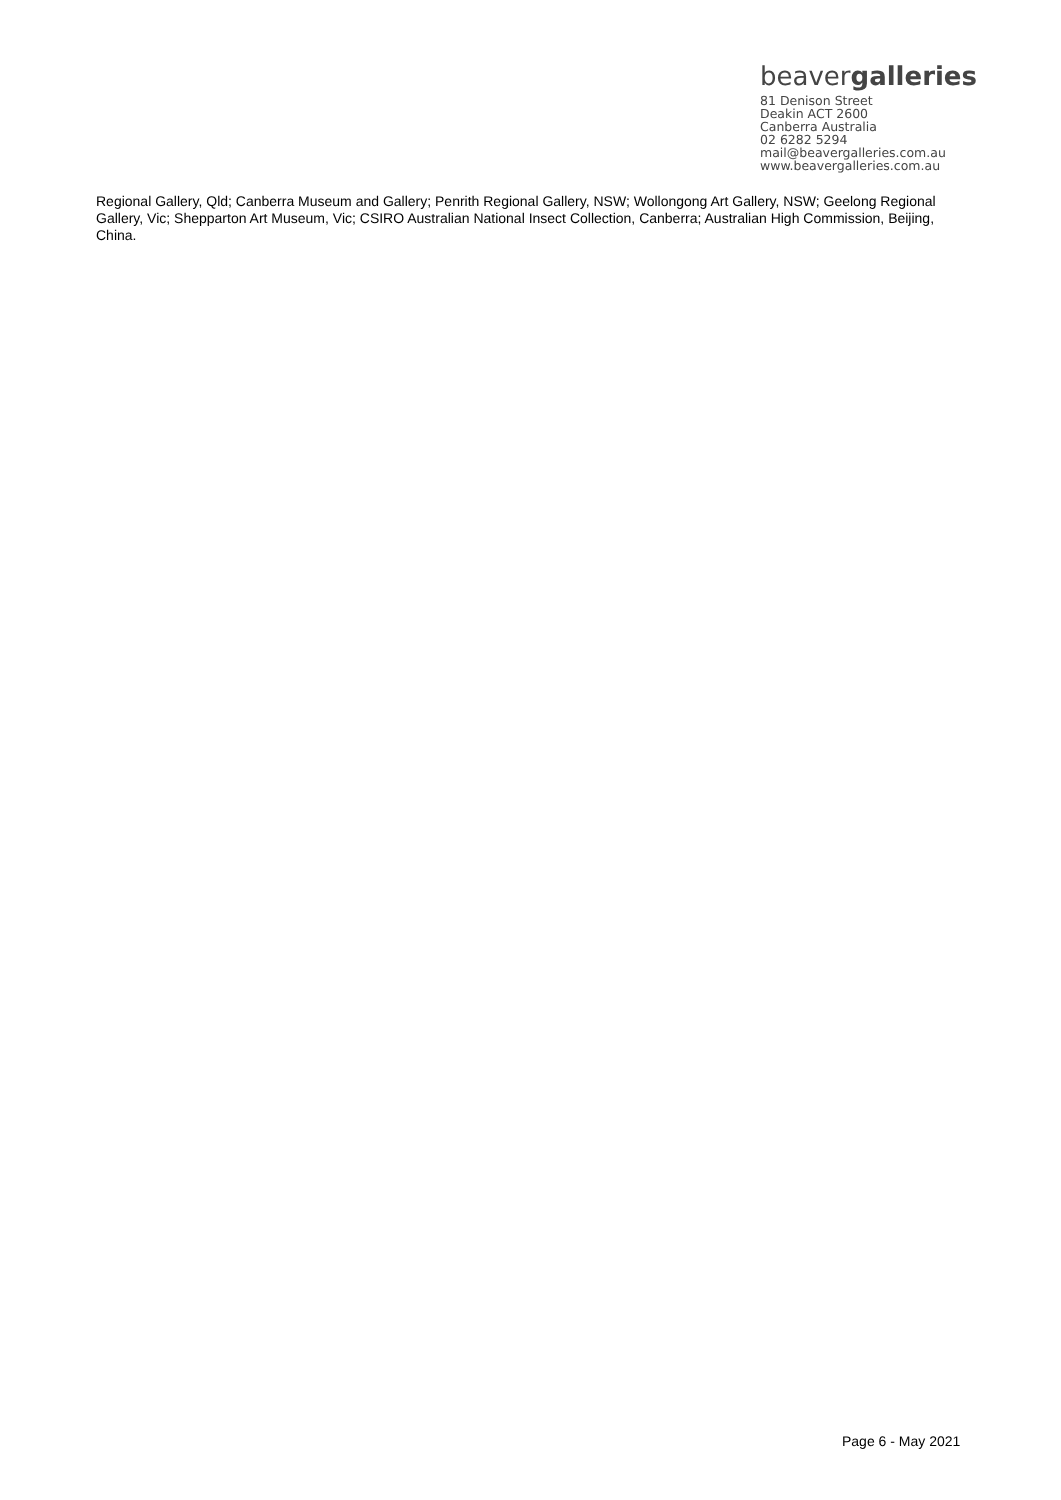beavergalleries
81 Denison Street
Deakin ACT 2600
Canberra Australia
02 6282 5294
mail@beavergalleries.com.au
www.beavergalleries.com.au
Regional Gallery, Qld; Canberra Museum and Gallery; Penrith Regional Gallery, NSW; Wollongong Art Gallery, NSW; Geelong Regional Gallery, Vic; Shepparton Art Museum, Vic; CSIRO Australian National Insect Collection, Canberra; Australian High Commission, Beijing, China.
Page 6 - May 2021